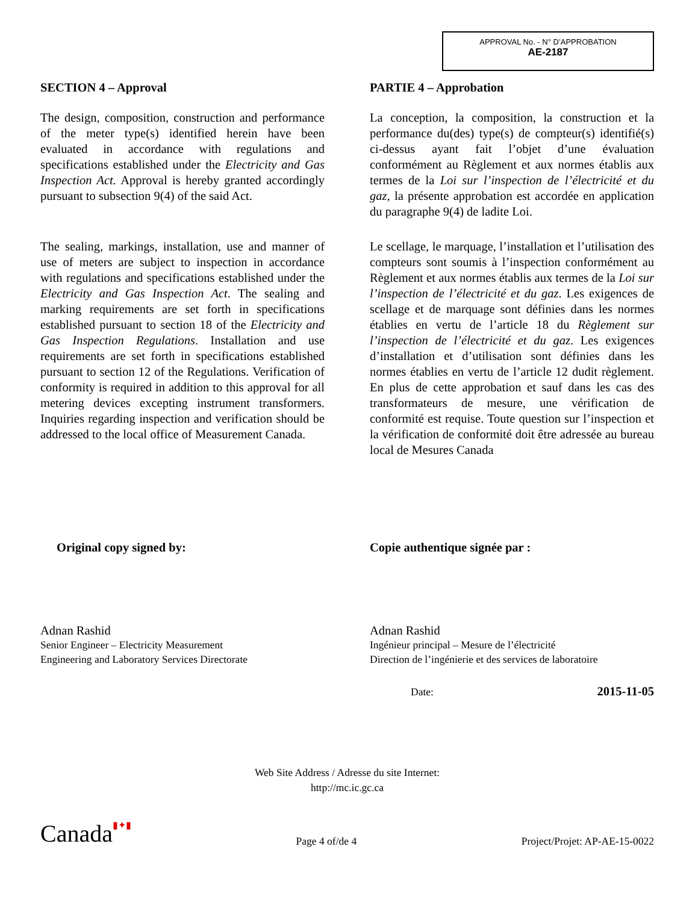APPROVAL No. - N° D’APPROBATION
AE-2187
SECTION 4 – Approval
The design, composition, construction and performance of the meter type(s) identified herein have been evaluated in accordance with regulations and specifications established under the Electricity and Gas Inspection Act. Approval is hereby granted accordingly pursuant to subsection 9(4) of the said Act.
The sealing, markings, installation, use and manner of use of meters are subject to inspection in accordance with regulations and specifications established under the Electricity and Gas Inspection Act. The sealing and marking requirements are set forth in specifications established pursuant to section 18 of the Electricity and Gas Inspection Regulations. Installation and use requirements are set forth in specifications established pursuant to section 12 of the Regulations. Verification of conformity is required in addition to this approval for all metering devices excepting instrument transformers. Inquiries regarding inspection and verification should be addressed to the local office of Measurement Canada.
PARTIE 4 – Approbation
La conception, la composition, la construction et la performance du(des) type(s) de compteur(s) identifié(s) ci-dessus ayant fait l’objet d’une évaluation conformément au Règlement et aux normes établis aux termes de la Loi sur l’inspection de l’électricité et du gaz, la présente approbation est accordée en application du paragraphe 9(4) de ladite Loi.
Le scellage, le marquage, l’installation et l’utilisation des compteurs sont soumis à l’inspection conformément au Règlement et aux normes établis aux termes de la Loi sur l’inspection de l’électricité et du gaz. Les exigences de scellage et de marquage sont définies dans les normes établies en vertu de l’article 18 du Règlement sur l’inspection de l’électricité et du gaz. Les exigences d’installation et d’utilisation sont définies dans les normes établies en vertu de l’article 12 dudit règlement. En plus de cette approbation et sauf dans les cas des transformateurs de mesure, une vérification de conformité est requise. Toute question sur l’inspection et la vérification de conformité doit être adressée au bureau local de Mesures Canada
Original copy signed by:
Adnan Rashid
Senior Engineer – Electricity Measurement
Engineering and Laboratory Services Directorate
Copie authentique signée par :
Adnan Rashid
Ingénieur principal – Mesure de l’électricité
Direction de l’ingénierie et des services de laboratoire
Date: 2015-11-05
Web Site Address / Adresse du site Internet:
http://mc.ic.gc.ca
Canada▮✦▮ Page 4 of/de 4 Project/Projet: AP-AE-15-0022